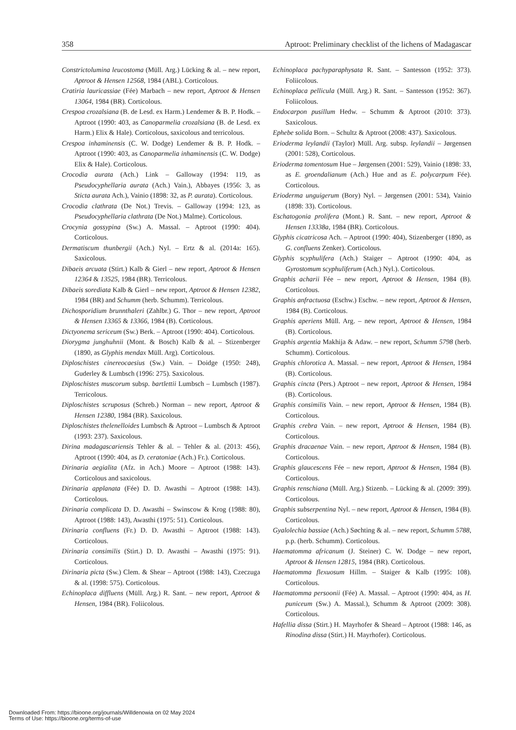358 Aptroot: Preliminary checklist of the lichens of Madagascar
Constrictolumina leucostoma (Müll. Arg.) Lücking & al. – new report, Aptroot & Hensen 12568, 1984 (ABL). Corticolous.
Cratiria lauricassiae (Fée) Marbach – new report, Aptroot & Hensen 13064, 1984 (BR). Corticolous.
Crespoa crozalsiana (B. de Lesd. ex Harm.) Lendemer & B. P. Hodk. – Aptroot (1990: 403, as Canoparmelia crozalsiana (B. de Lesd. ex Harm.) Elix & Hale). Corticolous, saxicolous and terricolous.
Crespoa inhaminensis (C. W. Dodge) Lendemer & B. P. Hodk. – Aptroot (1990: 403, as Canoparmelia inhaminensis (C. W. Dodge) Elix & Hale). Corticolous.
Crocodia aurata (Ach.) Link – Galloway (1994: 119, as Pseudocyphellaria aurata (Ach.) Vain.), Abbayes (1956: 3, as Sticta aurata Ach.), Vainio (1898: 32, as P. aurata). Corticolous.
Crocodia clathrata (De Not.) Trevis. – Galloway (1994: 123, as Pseudocyphellaria clathrata (De Not.) Malme). Corticolous.
Crocynia gossypina (Sw.) A. Massal. – Aptroot (1990: 404). Corticolous.
Dermatiscum thunbergii (Ach.) Nyl. – Ertz & al. (2014a: 165). Saxicolous.
Dibaeis arcuata (Stirt.) Kalb & Gierl – new report, Aptroot & Hensen 12364 & 13525, 1984 (BR). Terricolous.
Dibaeis sorediata Kalb & Gierl – new report, Aptroot & Hensen 12382, 1984 (BR) and Schumm (herb. Schumm). Terricolous.
Dichosporidium brunnthaleri (Zahlbr.) G. Thor – new report, Aptroot & Hensen 13365 & 13366, 1984 (B). Corticolous.
Dictyonema sericeum (Sw.) Berk. – Aptroot (1990: 404). Corticolous.
Diorygma junghuhnii (Mont. & Bosch) Kalb & al. – Stizenberger (1890, as Glyphis mendax Müll. Arg). Corticolous.
Diploschistes cinereocaesius (Sw.) Vain. – Doidge (1950: 248), Guderley & Lumbsch (1996: 275). Saxicolous.
Diploschistes muscorum subsp. bartlettii Lumbsch – Lumbsch (1987). Terricolous.
Diploschistes scruposus (Schreb.) Norman – new report, Aptroot & Hensen 12380, 1984 (BR). Saxicolous.
Diploschistes thelenelloides Lumbsch & Aptroot – Lumbsch & Aptroot (1993: 237). Saxicolous.
Dirina madagascariensis Tehler & al. – Tehler & al. (2013: 456), Aptroot (1990: 404, as D. ceratoniae (Ach.) Fr.). Corticolous.
Dirinaria aegialita (Afz. in Ach.) Moore – Aptroot (1988: 143). Corticolous and saxicolous.
Dirinaria applanata (Fée) D. D. Awasthi – Aptroot (1988: 143). Corticolous.
Dirinaria complicata D. D. Awasthi – Swinscow & Krog (1988: 80), Aptroot (1988: 143), Awasthi (1975: 51). Corticolous.
Dirinaria confluens (Fr.) D. D. Awasthi – Aptroot (1988: 143). Corticolous.
Dirinaria consimilis (Stirt.) D. D. Awasthi – Awasthi (1975: 91). Corticolous.
Dirinaria picta (Sw.) Clem. & Shear – Aptroot (1988: 143), Czeczuga & al. (1998: 575). Corticolous.
Echinoplaca diffluens (Müll. Arg.) R. Sant. – new report, Aptroot & Hensen, 1984 (BR). Foliicolous.
Echinoplaca pachyparaphysata R. Sant. – Santesson (1952: 373). Foliicolous.
Echinoplaca pellicula (Müll. Arg.) R. Sant. – Santesson (1952: 367). Foliicolous.
Endocarpon pusillum Hedw. – Schumm & Aptroot (2010: 373). Saxicolous.
Ephebe solida Born. – Schultz & Aptroot (2008: 437). Saxicolous.
Erioderma leylandii (Taylor) Müll. Arg. subsp. leylandii – Jørgensen (2001: 528), Corticolous.
Erioderma tomentosum Hue – Jørgensen (2001: 529), Vainio (1898: 33, as E. groendalianum (Ach.) Hue and as E. polycarpum Fée). Corticolous.
Erioderma unguigerum (Bory) Nyl. – Jørgensen (2001: 534), Vainio (1898: 33). Corticolous.
Eschatogonia prolifera (Mont.) R. Sant. – new report, Aptroot & Hensen 13338a, 1984 (BR). Corticolous.
Glyphis cicatricosa Ach. – Aptroot (1990: 404), Stizenberger (1890, as G. confluens Zenker). Corticolous.
Glyphis scyphulifera (Ach.) Staiger – Aptroot (1990: 404, as Gyrostomum scyphuliferum (Ach.) Nyl.). Corticolous.
Graphis acharii Fée – new report, Aptroot & Hensen, 1984 (B). Corticolous.
Graphis anfractuosa (Eschw.) Eschw. – new report, Aptroot & Hensen, 1984 (B). Corticolous.
Graphis aperiens Müll. Arg. – new report, Aptroot & Hensen, 1984 (B). Corticolous.
Graphis argentia Makhija & Adaw. – new report, Schumm 5798 (herb. Schumm). Corticolous.
Graphis chlorotica A. Massal. – new report, Aptroot & Hensen, 1984 (B). Corticolous.
Graphis cincta (Pers.) Aptroot – new report, Aptroot & Hensen, 1984 (B). Corticolous.
Graphis consimilis Vain. – new report, Aptroot & Hensen, 1984 (B). Corticolous.
Graphis crebra Vain. – new report, Aptroot & Hensen, 1984 (B). Corticolous.
Graphis dracaenae Vain. – new report, Aptroot & Hensen, 1984 (B). Corticolous.
Graphis glaucescens Fée – new report, Aptroot & Hensen, 1984 (B). Corticolous.
Graphis renschiana (Müll. Arg.) Stizenb. – Lücking & al. (2009: 399). Corticolous.
Graphis subserpentina Nyl. – new report, Aptroot & Hensen, 1984 (B). Corticolous.
Gyalolechia bassiae (Ach.) Søchting & al. – new report, Schumm 5788, p.p. (herb. Schumm). Corticolous.
Haematomma africanum (J. Steiner) C. W. Dodge – new report, Aptroot & Hensen 12815, 1984 (BR). Corticolous.
Haematomma flexuosum Hillm. – Staiger & Kalb (1995: 108). Corticolous.
Haematomma persoonii (Fée) A. Massal. – Aptroot (1990: 404, as H. puniceum (Sw.) A. Massal.), Schumm & Aptroot (2009: 308). Corticolous.
Hafellia dissa (Stirt.) H. Mayrhofer & Sheard – Aptroot (1988: 146, as Rinodina dissa (Stirt.) H. Mayrhofer). Corticolous.
Downloaded From: https://bioone.org/journals/Willdenowia on 02 May 2024
Terms of Use: https://bioone.org/terms-of-use